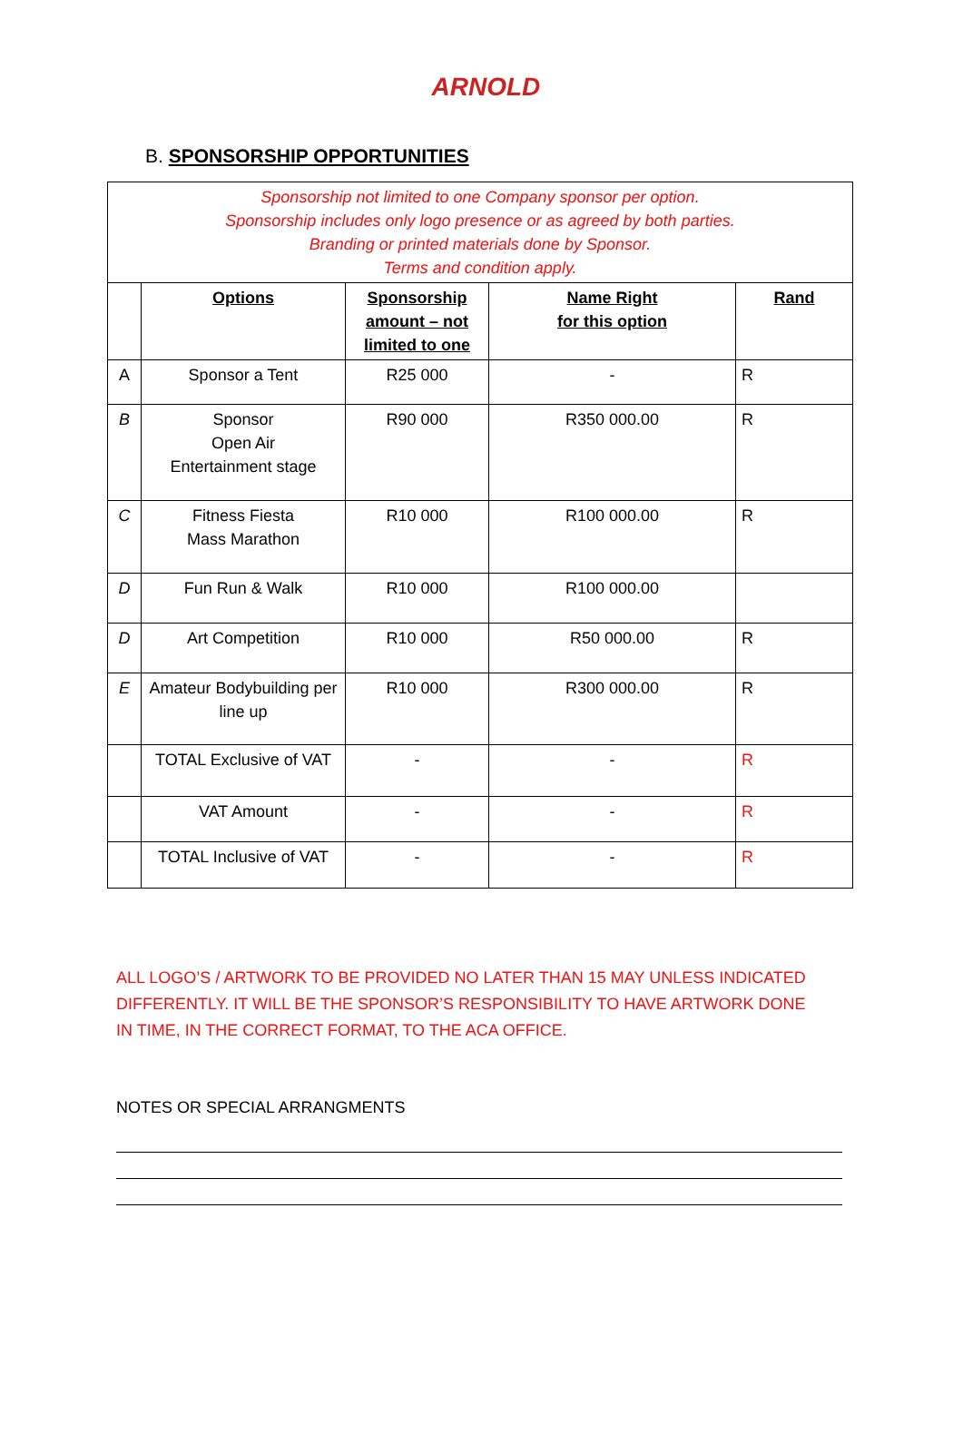ARNOLD
B. SPONSORSHIP OPPORTUNITIES
| Sponsorship not limited to one Company sponsor per option. Sponsorship includes only logo presence or as agreed by both parties. Branding or printed materials done by Sponsor. Terms and condition apply. | | | | |
| | Options | Sponsorship amount – not limited to one | Name Right for this option | Rand |
| A | Sponsor a Tent | R25 000 | - | R |
| B | Sponsor Open Air Entertainment stage | R90 000 | R350 000.00 | R |
| C | Fitness Fiesta Mass Marathon | R10 000 | R100 000.00 | R |
| D | Fun Run & Walk | R10 000 | R100 000.00 | |
| D | Art Competition | R10 000 | R50 000.00 | R |
| E | Amateur Bodybuilding per line up | R10 000 | R300 000.00 | R |
| | TOTAL Exclusive of VAT | - | - | R |
| | VAT Amount | - | - | R |
| | TOTAL Inclusive of VAT | - | - | R |
ALL LOGO’S / ARTWORK TO BE PROVIDED NO LATER THAN 15 MAY UNLESS INDICATED DIFFERENTLY. IT WILL BE THE SPONSOR’S RESPONSIBILITY TO HAVE ARTWORK DONE IN TIME, IN THE CORRECT FORMAT, TO THE ACA OFFICE.
NOTES OR SPECIAL ARRANGMENTS